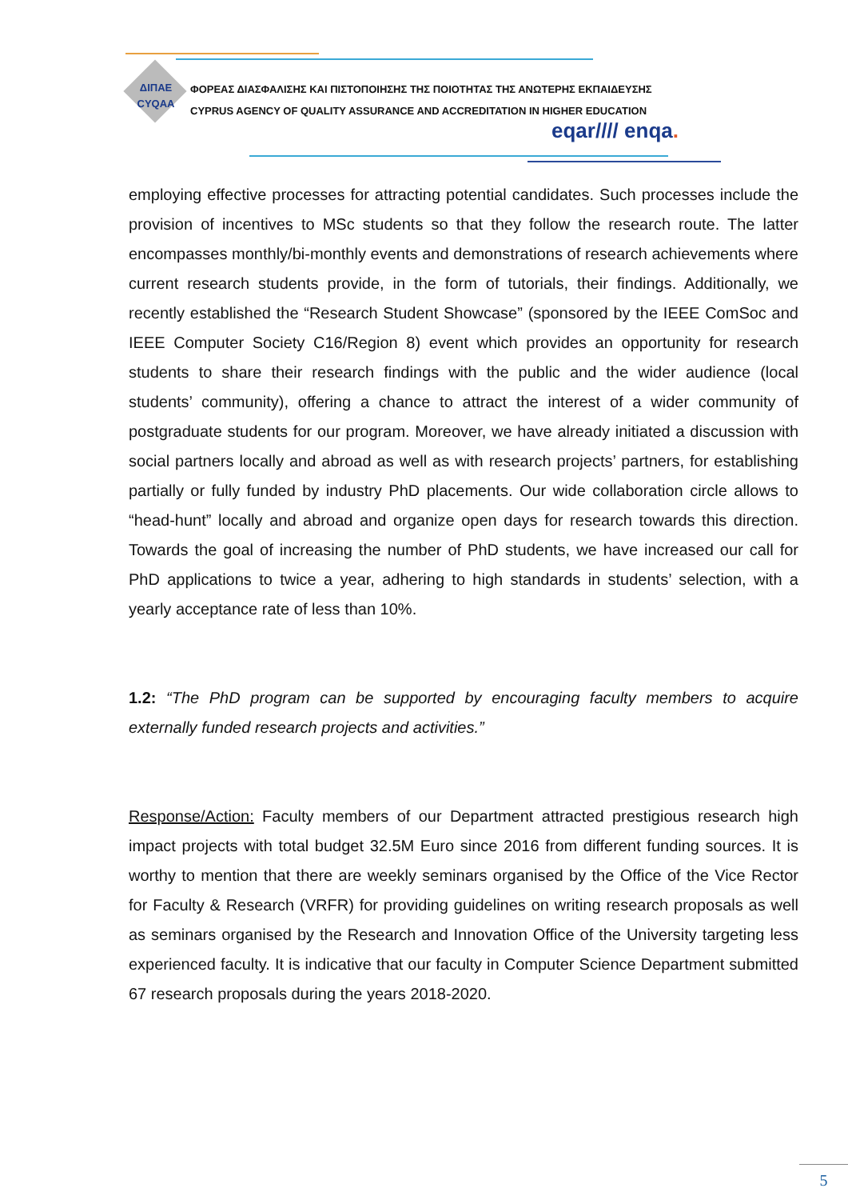ΔΙΠΑΕ
CYQAA
ΦΟΡΕΑΣ ΔΙΑΣΦΑΛΙΣΗΣ ΚΑΙ ΠΙΣΤΟΠΟΙΗΣΗΣ ΤΗΣ ΠΟΙΟΤΗΤΑΣ ΤΗΣ ΑΝΩΤΕΡΗΣ ΕΚΠΑΙΔΕΥΣΗΣ
CYPRUS AGENCY OF QUALITY ASSURANCE AND ACCREDITATION IN HIGHER EDUCATION
eqar//// enqa.
employing effective processes for attracting potential candidates. Such processes include the provision of incentives to MSc students so that they follow the research route. The latter encompasses monthly/bi-monthly events and demonstrations of research achievements where current research students provide, in the form of tutorials, their findings. Additionally, we recently established the “Research Student Showcase” (sponsored by the IEEE ComSoc and IEEE Computer Society C16/Region 8) event which provides an opportunity for research students to share their research findings with the public and the wider audience (local students’ community), offering a chance to attract the interest of a wider community of postgraduate students for our program. Moreover, we have already initiated a discussion with social partners locally and abroad as well as with research projects’ partners, for establishing partially or fully funded by industry PhD placements. Our wide collaboration circle allows to “head-hunt” locally and abroad and organize open days for research towards this direction. Towards the goal of increasing the number of PhD students, we have increased our call for PhD applications to twice a year, adhering to high standards in students’ selection, with a yearly acceptance rate of less than 10%.
1.2: “The PhD program can be supported by encouraging faculty members to acquire externally funded research projects and activities.”
Response/Action: Faculty members of our Department attracted prestigious research high impact projects with total budget 32.5M Euro since 2016 from different funding sources. It is worthy to mention that there are weekly seminars organised by the Office of the Vice Rector for Faculty & Research (VRFR) for providing guidelines on writing research proposals as well as seminars organised by the Research and Innovation Office of the University targeting less experienced faculty. It is indicative that our faculty in Computer Science Department submitted 67 research proposals during the years 2018-2020.
5